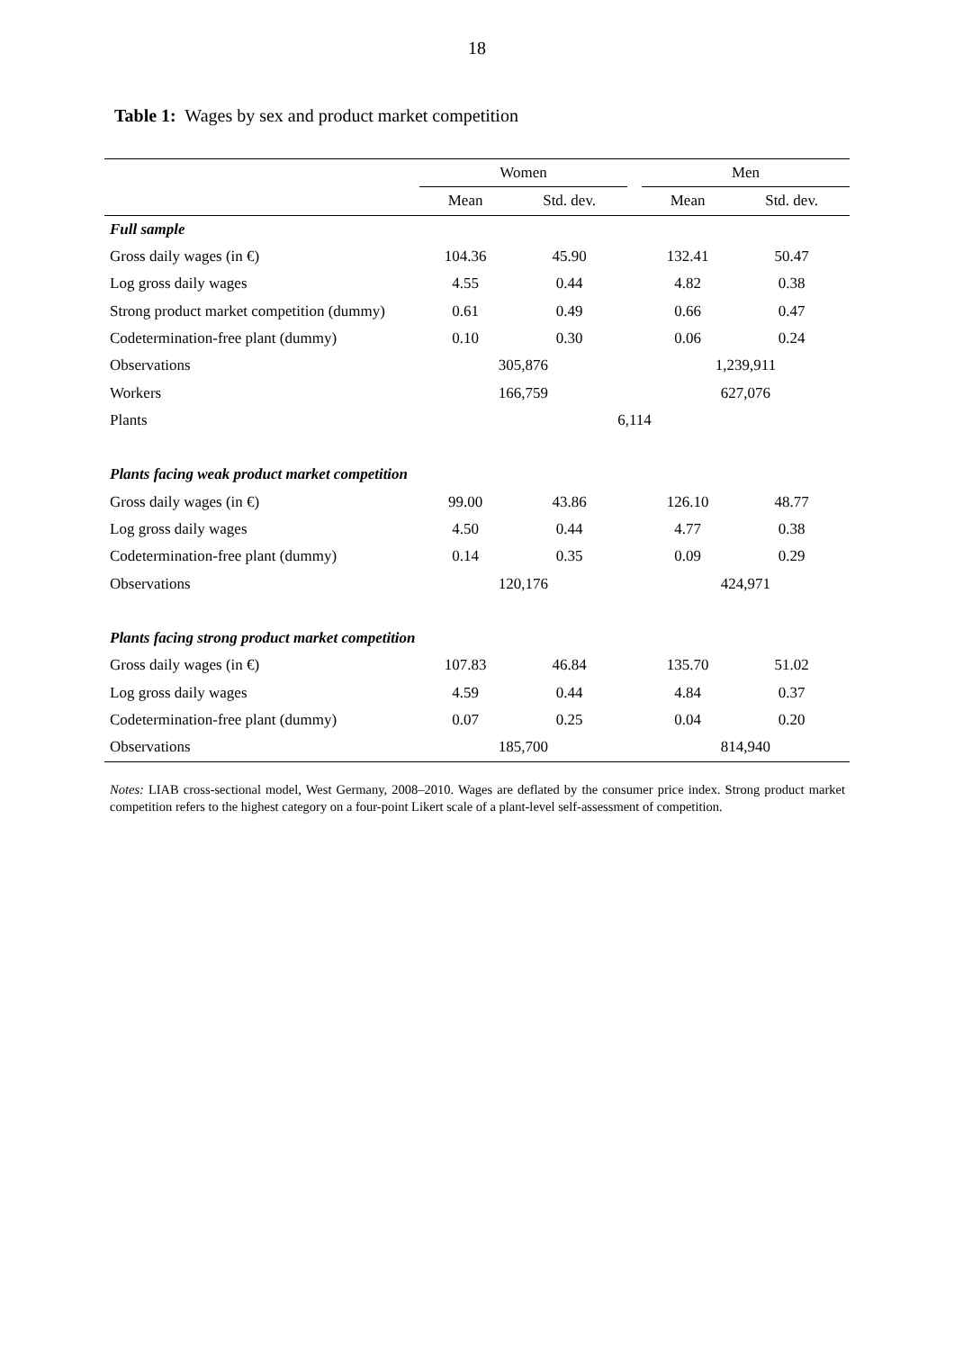18
Table 1: Wages by sex and product market competition
| | Women | | | Men | |
| --- | --- | --- | --- | --- | --- |
| | Mean | Std. dev. | | Mean | Std. dev. |
| Full sample | | | | | |
| Gross daily wages (in €) | 104.36 | 45.90 | | 132.41 | 50.47 |
| Log gross daily wages | 4.55 | 0.44 | | 4.82 | 0.38 |
| Strong product market competition (dummy) | 0.61 | 0.49 | | 0.66 | 0.47 |
| Codetermination-free plant (dummy) | 0.10 | 0.30 | | 0.06 | 0.24 |
| Observations | 305,876 | | | 1,239,911 | |
| Workers | 166,759 | | | 627,076 | |
| Plants | 6,114 | | | | |
| Plants facing weak product market competition | | | | | |
| Gross daily wages (in €) | 99.00 | 43.86 | | 126.10 | 48.77 |
| Log gross daily wages | 4.50 | 0.44 | | 4.77 | 0.38 |
| Codetermination-free plant (dummy) | 0.14 | 0.35 | | 0.09 | 0.29 |
| Observations | 120,176 | | | 424,971 | |
| Plants facing strong product market competition | | | | | |
| Gross daily wages (in €) | 107.83 | 46.84 | | 135.70 | 51.02 |
| Log gross daily wages | 4.59 | 0.44 | | 4.84 | 0.37 |
| Codetermination-free plant (dummy) | 0.07 | 0.25 | | 0.04 | 0.20 |
| Observations | 185,700 | | | 814,940 | |
Notes: LIAB cross-sectional model, West Germany, 2008–2010. Wages are deflated by the consumer price index. Strong product market competition refers to the highest category on a four-point Likert scale of a plant-level self-assessment of competition.